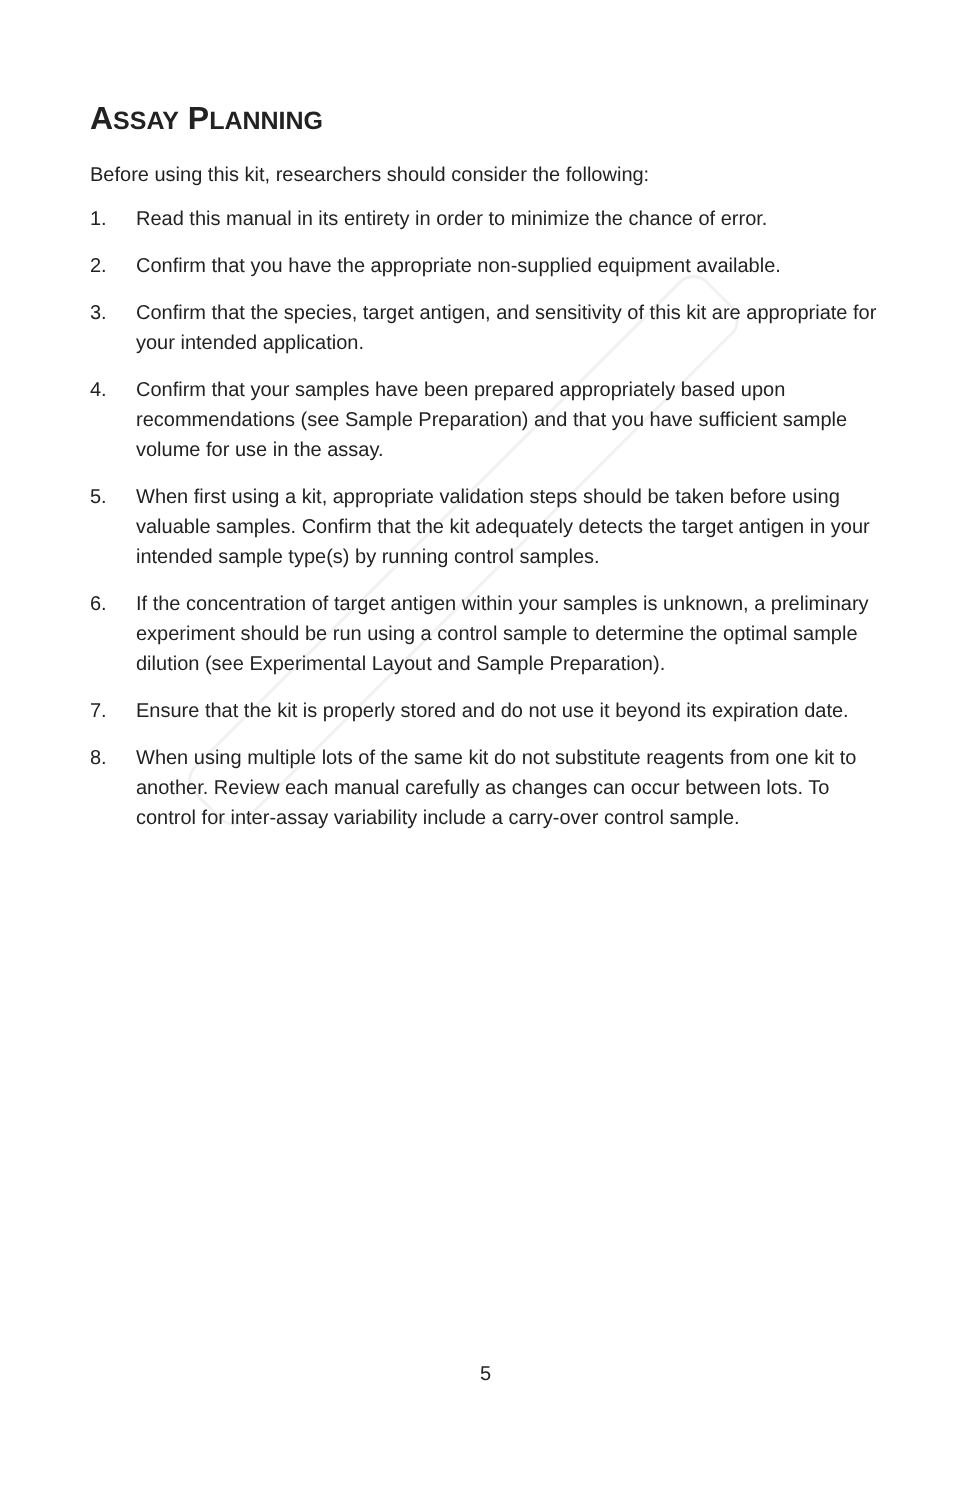ASSAY PLANNING
Before using this kit, researchers should consider the following:
1. Read this manual in its entirety in order to minimize the chance of error.
2. Confirm that you have the appropriate non-supplied equipment available.
3. Confirm that the species, target antigen, and sensitivity of this kit are appropriate for your intended application.
4. Confirm that your samples have been prepared appropriately based upon recommendations (see Sample Preparation) and that you have sufficient sample volume for use in the assay.
5. When first using a kit, appropriate validation steps should be taken before using valuable samples. Confirm that the kit adequately detects the target antigen in your intended sample type(s) by running control samples.
6. If the concentration of target antigen within your samples is unknown, a preliminary experiment should be run using a control sample to determine the optimal sample dilution (see Experimental Layout and Sample Preparation).
7. Ensure that the kit is properly stored and do not use it beyond its expiration date.
8. When using multiple lots of the same kit do not substitute reagents from one kit to another. Review each manual carefully as changes can occur between lots. To control for inter-assay variability include a carry-over control sample.
5